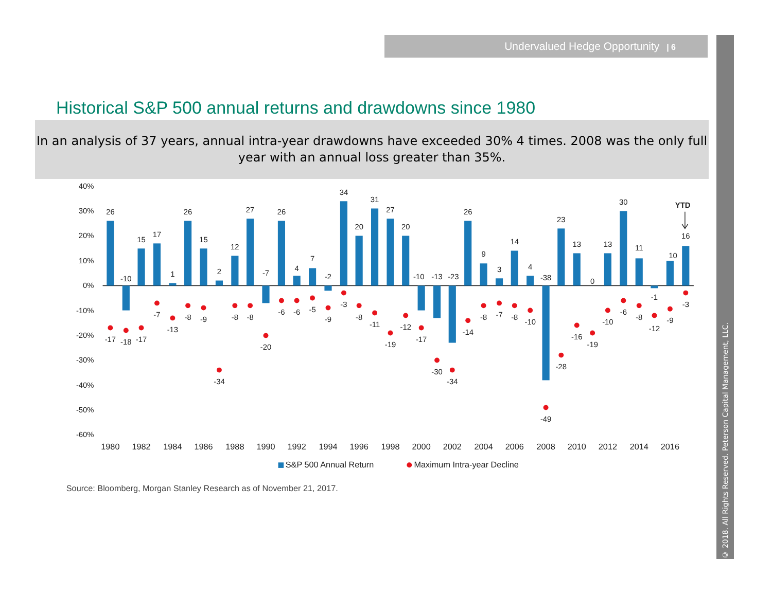Undervalued Hedge Opportunity | 6
Historical S&P 500 annual returns and drawdowns since 1980
In an analysis of 37 years, annual intra-year drawdowns have exceeded 30% 4 times. 2008 was the only full year with an annual loss greater than 35%.
40%
30%
20%
10%
0%
-10%
-20%
-30%
-40%
-50%
-60%
26
-10
15
17
1
26
15
2
12
27
-7
26
4
7
-2
34
20
31
27
20
-10
-13
-23
26
9
3
14
4
-38
23
13
0
13
30
11
-1
10
16
YTD
-17
-18
-17
-7
-13
-8
-9
-34
-8
-8
-20
-6
-6
-5
-9
-3
-8
-11
-19
-12
-17
-30
-34
-14
-8
-7
-8
-10
-49
-28
-16
-19
-10
-6
-8
-12
-9
-3
1980
1982
1984
1986
1988
1990
1992
1994
1996
1998
2000
2002
2004
2006
2008
2010
2012
2014
2016
S&P 500 Annual Return
Maximum Intra-year Decline
Source: Bloomberg, Morgan Stanley Research as of November 21, 2017.
© 2018. All Rights Reserved. Peterson Capital Management, LLC.